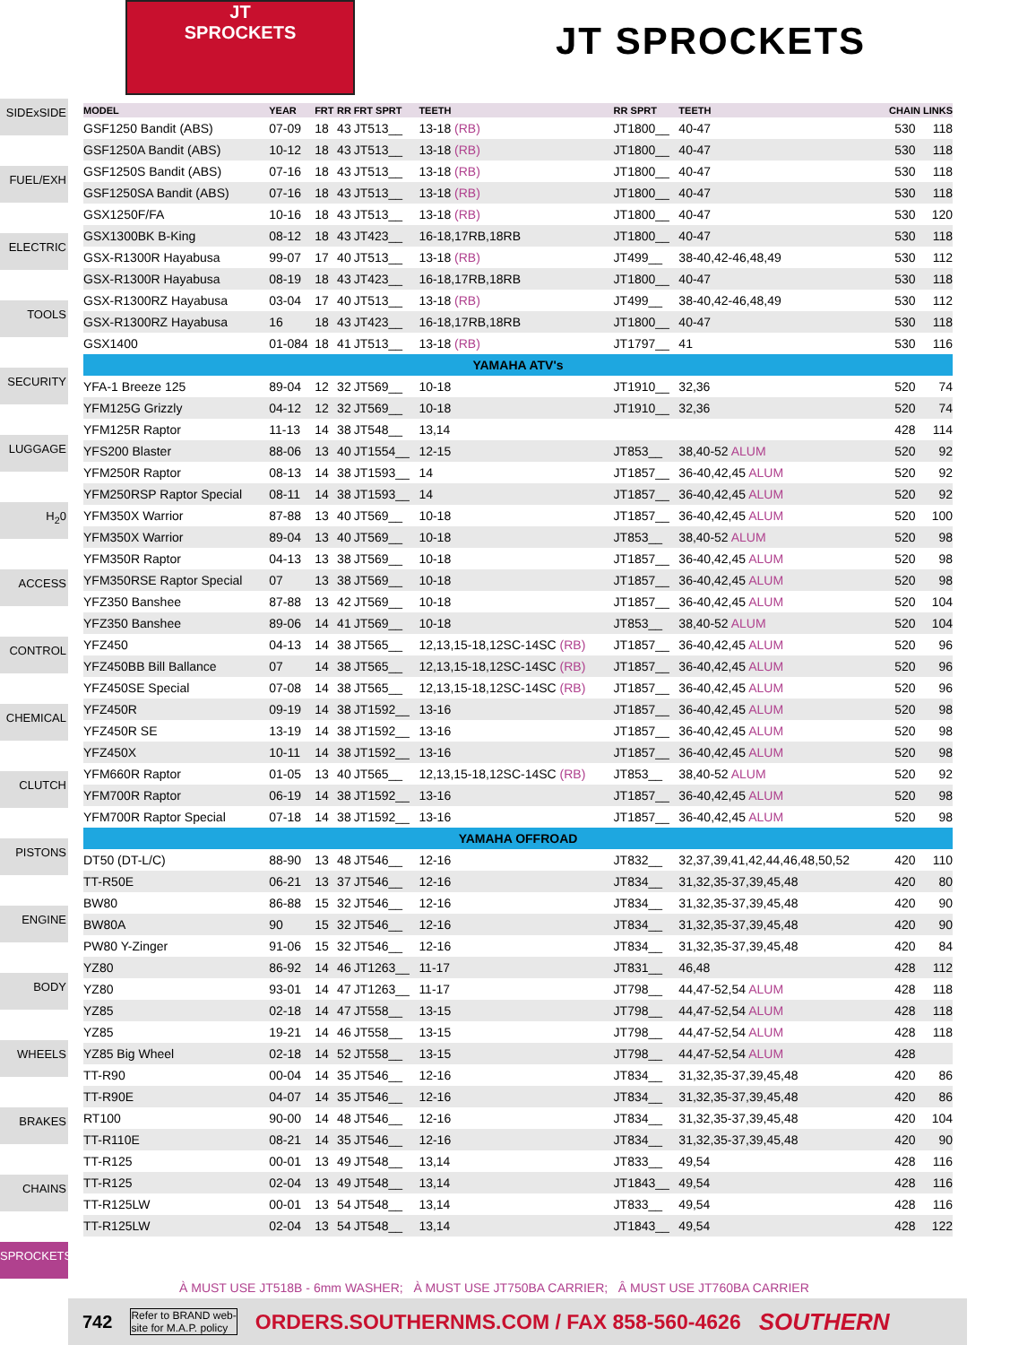JT
SPROCKETS
JT SPROCKETS
SIDExSIDE
FUEL/EXH
ELECTRIC
TOOLS
SECURITY
LUGGAGE
H<sub>2</sub>0
ACCESS
CONTROL
CHEMICAL
CLUTCH
PISTONS
ENGINE
BODY
WHEELS
BRAKES
CHAINS
SPROCKETS
| MODEL | YEAR | FRT | RR | FRT SPRT | TEETH | RR SPRT | TEETH | CHAIN LINKS | |
| --- | --- | --- | --- | --- | --- | --- | --- | --- | --- |
| GSF1250 Bandit (ABS) | 07-09 | 18 | 43 | JT513__ | 13-18 (RB) | JT1800__ | 40-47 | 530 | 118 |
| GSF1250A Bandit (ABS) | 10-12 | 18 | 43 | JT513__ | 13-18 (RB) | JT1800__ | 40-47 | 530 | 118 |
| GSF1250S Bandit (ABS) | 07-16 | 18 | 43 | JT513__ | 13-18 (RB) | JT1800__ | 40-47 | 530 | 118 |
| GSF1250SA Bandit (ABS) | 07-16 | 18 | 43 | JT513__ | 13-18 (RB) | JT1800__ | 40-47 | 530 | 118 |
| GSX1250F/FA | 10-16 | 18 | 43 | JT513__ | 13-18 (RB) | JT1800__ | 40-47 | 530 | 120 |
| GSX1300BK B-King | 08-12 | 18 | 43 | JT423__ | 16-18,17RB,18RB | JT1800__ | 40-47 | 530 | 118 |
| GSX-R1300R Hayabusa | 99-07 | 17 | 40 | JT513__ | 13-18 (RB) | JT499__ | 38-40,42-46,48,49 | 530 | 112 |
| GSX-R1300R Hayabusa | 08-19 | 18 | 43 | JT423__ | 16-18,17RB,18RB | JT1800__ | 40-47 | 530 | 118 |
| GSX-R1300RZ Hayabusa | 03-04 | 17 | 40 | JT513__ | 13-18 (RB) | JT499__ | 38-40,42-46,48,49 | 530 | 112 |
| GSX-R1300RZ Hayabusa | 16 | 18 | 43 | JT423__ | 16-18,17RB,18RB | JT1800__ | 40-47 | 530 | 118 |
| GSX1400 | 01-084 | 18 | 41 | JT513__ | 13-18 (RB) | JT1797__ | 41 | 530 | 116 |
| YAMAHA ATV's | | | | | | | | | |
| YFA-1 Breeze 125 | 89-04 | 12 | 32 | JT569__ | 10-18 | JT1910__ | 32,36 | 520 | 74 |
| YFM125G Grizzly | 04-12 | 12 | 32 | JT569__ | 10-18 | JT1910__ | 32,36 | 520 | 74 |
| YFM125R Raptor | 11-13 | 14 | 38 | JT548__ | 13,14 | | | 428 | 114 |
| YFS200 Blaster | 88-06 | 13 | 40 | JT1554__ | 12-15 | JT853__ | 38,40-52 ALUM | 520 | 92 |
| YFM250R Raptor | 08-13 | 14 | 38 | JT1593__ | 14 | JT1857__ | 36-40,42,45 ALUM | 520 | 92 |
| YFM250RSP Raptor Special | 08-11 | 14 | 38 | JT1593__ | 14 | JT1857__ | 36-40,42,45 ALUM | 520 | 92 |
| YFM350X Warrior | 87-88 | 13 | 40 | JT569__ | 10-18 | JT1857__ | 36-40,42,45 ALUM | 520 | 100 |
| YFM350X Warrior | 89-04 | 13 | 40 | JT569__ | 10-18 | JT853__ | 38,40-52 ALUM | 520 | 98 |
| YFM350R Raptor | 04-13 | 13 | 38 | JT569__ | 10-18 | JT1857__ | 36-40,42,45 ALUM | 520 | 98 |
| YFM350RSE Raptor Special | 07 | 13 | 38 | JT569__ | 10-18 | JT1857__ | 36-40,42,45 ALUM | 520 | 98 |
| YFZ350 Banshee | 87-88 | 13 | 42 | JT569__ | 10-18 | JT1857__ | 36-40,42,45 ALUM | 520 | 104 |
| YFZ350 Banshee | 89-06 | 14 | 41 | JT569__ | 10-18 | JT853__ | 38,40-52 ALUM | 520 | 104 |
| YFZ450 | 04-13 | 14 | 38 | JT565__ | 12,13,15-18,12SC-14SC (RB) | JT1857__ | 36-40,42,45 ALUM | 520 | 96 |
| YFZ450BB Bill Ballance | 07 | 14 | 38 | JT565__ | 12,13,15-18,12SC-14SC (RB) | JT1857__ | 36-40,42,45 ALUM | 520 | 96 |
| YFZ450SE Special | 07-08 | 14 | 38 | JT565__ | 12,13,15-18,12SC-14SC (RB) | JT1857__ | 36-40,42,45 ALUM | 520 | 96 |
| YFZ450R | 09-19 | 14 | 38 | JT1592__ | 13-16 | JT1857__ | 36-40,42,45 ALUM | 520 | 98 |
| YFZ450R SE | 13-19 | 14 | 38 | JT1592__ | 13-16 | JT1857__ | 36-40,42,45 ALUM | 520 | 98 |
| YFZ450X | 10-11 | 14 | 38 | JT1592__ | 13-16 | JT1857__ | 36-40,42,45 ALUM | 520 | 98 |
| YFM660R Raptor | 01-05 | 13 | 40 | JT565__ | 12,13,15-18,12SC-14SC (RB) | JT853__ | 38,40-52 ALUM | 520 | 92 |
| YFM700R Raptor | 06-19 | 14 | 38 | JT1592__ | 13-16 | JT1857__ | 36-40,42,45 ALUM | 520 | 98 |
| YFM700R Raptor Special | 07-18 | 14 | 38 | JT1592__ | 13-16 | JT1857__ | 36-40,42,45 ALUM | 520 | 98 |
| YAMAHA OFFROAD | | | | | | | | | |
| DT50 (DT-L/C) | 88-90 | 13 | 48 | JT546__ | 12-16 | JT832__ | 32,37,39,41,42,44,46,48,50,52 | 420 | 110 |
| TT-R50E | 06-21 | 13 | 37 | JT546__ | 12-16 | JT834__ | 31,32,35-37,39,45,48 | 420 | 80 |
| BW80 | 86-88 | 15 | 32 | JT546__ | 12-16 | JT834__ | 31,32,35-37,39,45,48 | 420 | 90 |
| BW80A | 90 | 15 | 32 | JT546__ | 12-16 | JT834__ | 31,32,35-37,39,45,48 | 420 | 90 |
| PW80 Y-Zinger | 91-06 | 15 | 32 | JT546__ | 12-16 | JT834__ | 31,32,35-37,39,45,48 | 420 | 84 |
| YZ80 | 86-92 | 14 | 46 | JT1263__ | 11-17 | JT831__ | 46,48 | 428 | 112 |
| YZ80 | 93-01 | 14 | 47 | JT1263__ | 11-17 | JT798__ | 44,47-52,54 ALUM | 428 | 118 |
| YZ85 | 02-18 | 14 | 47 | JT558__ | 13-15 | JT798__ | 44,47-52,54 ALUM | 428 | 118 |
| YZ85 | 19-21 | 14 | 46 | JT558__ | 13-15 | JT798__ | 44,47-52,54 ALUM | 428 | 118 |
| YZ85 Big Wheel | 02-18 | 14 | 52 | JT558__ | 13-15 | JT798__ | 44,47-52,54 ALUM | 428 | |
| TT-R90 | 00-04 | 14 | 35 | JT546__ | 12-16 | JT834__ | 31,32,35-37,39,45,48 | 420 | 86 |
| TT-R90E | 04-07 | 14 | 35 | JT546__ | 12-16 | JT834__ | 31,32,35-37,39,45,48 | 420 | 86 |
| RT100 | 90-00 | 14 | 48 | JT546__ | 12-16 | JT834__ | 31,32,35-37,39,45,48 | 420 | 104 |
| TT-R110E | 08-21 | 14 | 35 | JT546__ | 12-16 | JT834__ | 31,32,35-37,39,45,48 | 420 | 90 |
| TT-R125 | 00-01 | 13 | 49 | JT548__ | 13,14 | JT833__ | 49,54 | 428 | 116 |
| TT-R125 | 02-04 | 13 | 49 | JT548__ | 13,14 | JT1843__ | 49,54 | 428 | 116 |
| TT-R125LW | 00-01 | 13 | 54 | JT548__ | 13,14 | JT833__ | 49,54 | 428 | 116 |
| TT-R125LW | 02-04 | 13 | 54 | JT548__ | 13,14 | JT1843__ | 49,54 | 428 | 122 |
À MUST USE JT518B - 6mm WASHER; À MUST USE JT750BA CARRIER; Â MUST USE JT760BA CARRIER
742 Refer to BRAND web-
site for M.A.P. policy ORDERS.SOUTHERNMS.COM / FAX 858-560-4626 SOUTHERN